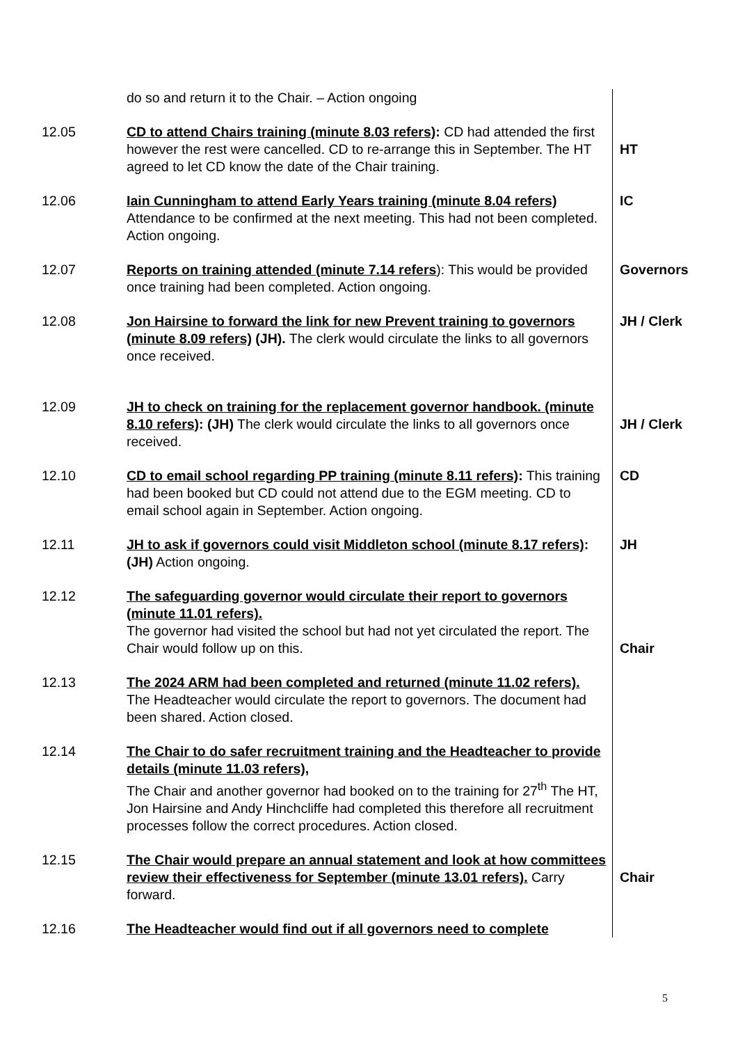| | do so and return it to the Chair. – Action ongoing | |
| 12.05 | CD to attend Chairs training (minute 8.03 refers) : CD had attended the first however the rest were cancelled. CD to re-arrange this in September. The HT agreed to let CD know the date of the Chair training. | HT |
| 12.06 | Iain Cunningham to attend Early Years training (minute 8.04 refers) Attendance to be confirmed at the next meeting. This had not been completed. Action ongoing. | IC |
| 12.07 | Reports on training attended (minute 7.14 refers ): This would be provided once training had been completed. Action ongoing. | Governors |
| 12.08 | Jon Hairsine to forward the link for new Prevent training to governors (minute 8.09 refers) (JH). The clerk would circulate the links to all governors once received. | JH / Clerk |
| 12.09 | JH to check on training for the replacement governor handbook. (minute 8.10 refers) : (JH) The clerk would circulate the links to all governors once received. | JH / Clerk |
| 12.10 | CD to email school regarding PP training (minute 8.11 refers) : This training had been booked but CD could not attend due to the EGM meeting. CD to email school again in September. Action ongoing. | CD |
| 12.11 | JH to ask if governors could visit Middleton school (minute 8.17 refers) : (JH) Action ongoing. | JH |
| 12.12 | The safeguarding governor would circulate their report to governors (minute 11.01 refers). The governor had visited the school but had not yet circulated the report. The Chair would follow up on this. | Chair |
| 12.13 | The 2024 ARM had been completed and returned (minute 11.02 refers). The Headteacher would circulate the report to governors. The document had been shared. Action closed. | |
| 12.14 | The Chair to do safer recruitment training and the Headteacher to provide details (minute 11.03 refers), The Chair and another governor had booked on to the training for 27<sup>th</sup> The HT, Jon Hairsine and Andy Hinchcliffe had completed this therefore all recruitment processes follow the correct procedures. Action closed. | |
| 12.15 | The Chair would prepare an annual statement and look at how committees review their effectiveness for September (minute 13.01 refers). Carry forward. | Chair |
| 12.16 | The Headteacher would find out if all governors need to complete | |
5